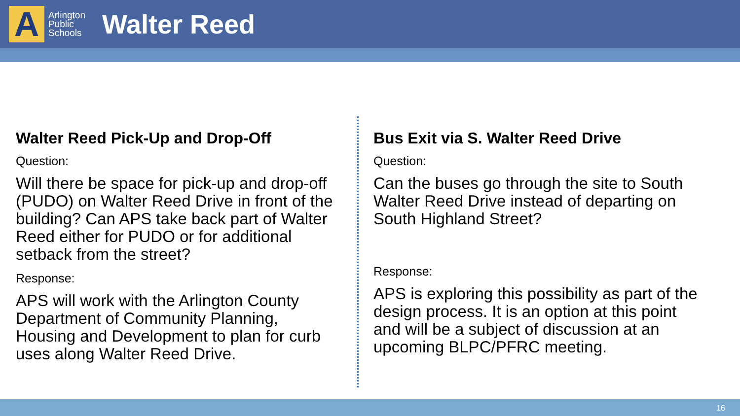A
Arlington
Public
Schools
Walter Reed
Walter Reed Pick-Up and Drop-Off
Question:
Will there be space for pick-up and drop-off (PUDO) on Walter Reed Drive in front of the building? Can APS take back part of Walter Reed either for PUDO or for additional setback from the street?
Response:
APS will work with the Arlington County Department of Community Planning, Housing and Development to plan for curb uses along Walter Reed Drive.
Bus Exit via S. Walter Reed Drive
Question:
Can the buses go through the site to South Walter Reed Drive instead of departing on South Highland Street?
Response:
APS is exploring this possibility as part of the design process. It is an option at this point and will be a subject of discussion at an upcoming BLPC/PFRC meeting.
16